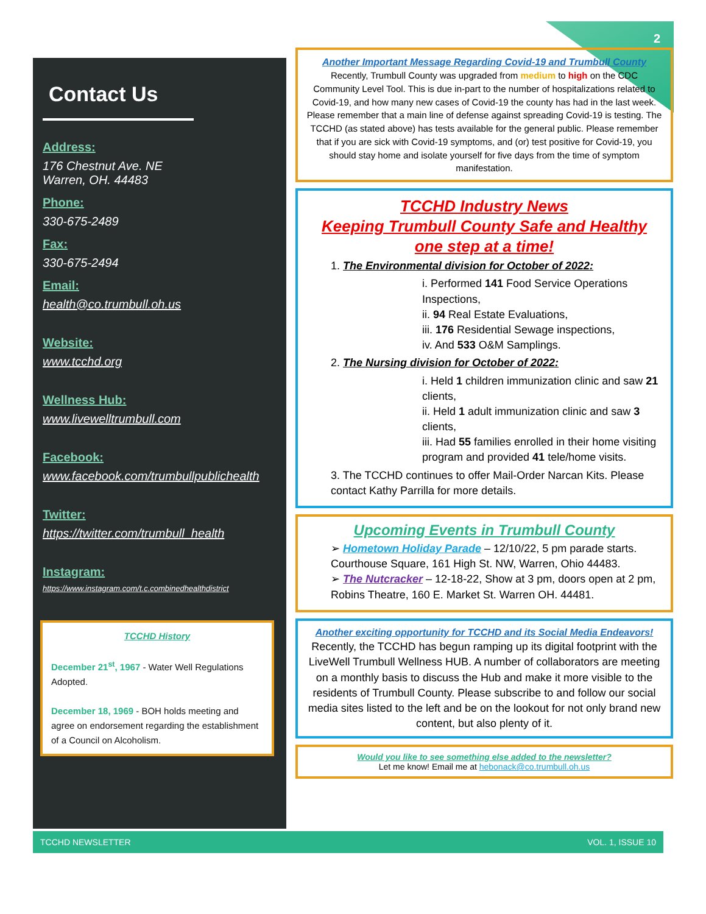2
Contact Us
Address:
176 Chestnut Ave. NE
Warren, OH. 44483
Phone:
330-675-2489
Fax:
330-675-2494
Email:
health@co.trumbull.oh.us
Website:
www.tcchd.org
Wellness Hub:
www.livewelltrumbull.com
Facebook:
www.facebook.com/trumbullpublichealth
Twitter:
https://twitter.com/trumbull_health
Instagram:
https://www.instagram.com/t.c.combinedhealthdistrict
TCCHD History
December 21<sup>st</sup>, 1967 - Water Well Regulations Adopted.
December 18, 1969 - BOH holds meeting and agree on endorsement regarding the establishment of a Council on Alcoholism.
Another Important Message Regarding Covid-19 and Trumbull County
Recently, Trumbull County was upgraded from medium to high on the CDC Community Level Tool. This is due in-part to the number of hospitalizations related to Covid-19, and how many new cases of Covid-19 the county has had in the last week. Please remember that a main line of defense against spreading Covid-19 is testing. The TCCHD (as stated above) has tests available for the general public. Please remember that if you are sick with Covid-19 symptoms, and (or) test positive for Covid-19, you should stay home and isolate yourself for five days from the time of symptom manifestation.
TCCHD Industry News
Keeping Trumbull County Safe and Healthy
one step at a time!
1. The Environmental division for October of 2022:
i. Performed 141 Food Service Operations Inspections,
ii. 94 Real Estate Evaluations,
iii. 176 Residential Sewage inspections,
iv. And 533 O&M Samplings.
2. The Nursing division for October of 2022:
i. Held 1 children immunization clinic and saw 21 clients,
ii. Held 1 adult immunization clinic and saw 3 clients,
iii. Had 55 families enrolled in their home visiting program and provided 41 tele/home visits.
3. The TCCHD continues to offer Mail-Order Narcan Kits. Please contact Kathy Parrilla for more details.
Upcoming Events in Trumbull County
➢ Hometown Holiday Parade – 12/10/22, 5 pm parade starts. Courthouse Square, 161 High St. NW, Warren, Ohio 44483.
➢ The Nutcracker – 12-18-22, Show at 3 pm, doors open at 2 pm, Robins Theatre, 160 E. Market St. Warren OH. 44481.
Another exciting opportunity for TCCHD and its Social Media Endeavors!
Recently, the TCCHD has begun ramping up its digital footprint with the LiveWell Trumbull Wellness HUB. A number of collaborators are meeting on a monthly basis to discuss the Hub and make it more visible to the residents of Trumbull County. Please subscribe to and follow our social media sites listed to the left and be on the lookout for not only brand new content, but also plenty of it.
Would you like to see something else added to the newsletter?
Let me know! Email me at hebonack@co.trumbull.oh.us
TCCHD NEWSLETTER VOL. 1, ISSUE 10